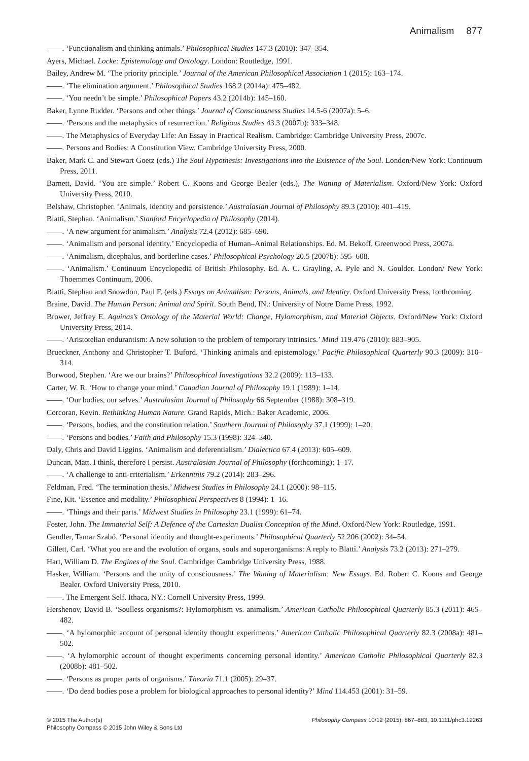Animalism 877
——. ‘Functionalism and thinking animals.’ Philosophical Studies 147.3 (2010): 347–354.
Ayers, Michael. Locke: Epistemology and Ontology. London: Routledge, 1991.
Bailey, Andrew M. ‘The priority principle.’ Journal of the American Philosophical Association 1 (2015): 163–174.
——. ‘The elimination argument.’ Philosophical Studies 168.2 (2014a): 475–482.
——. ‘You needn’t be simple.’ Philosophical Papers 43.2 (2014b): 145–160.
Baker, Lynne Rudder. ‘Persons and other things.’ Journal of Consciousness Studies 14.5-6 (2007a): 5–6.
——. ‘Persons and the metaphysics of resurrection.’ Religious Studies 43.3 (2007b): 333–348.
——. The Metaphysics of Everyday Life: An Essay in Practical Realism. Cambridge: Cambridge University Press, 2007c.
——. Persons and Bodies: A Constitution View. Cambridge University Press, 2000.
Baker, Mark C. and Stewart Goetz (eds.) The Soul Hypothesis: Investigations into the Existence of the Soul. London/New York: Continuum Press, 2011.
Barnett, David. ‘You are simple.’ Robert C. Koons and George Bealer (eds.), The Waning of Materialism. Oxford/New York: Oxford University Press, 2010.
Belshaw, Christopher. ‘Animals, identity and persistence.’ Australasian Journal of Philosophy 89.3 (2010): 401–419.
Blatti, Stephan. ‘Animalism.’ Stanford Encyclopedia of Philosophy (2014).
——. ‘A new argument for animalism.’ Analysis 72.4 (2012): 685–690.
——. ‘Animalism and personal identity.’ Encyclopedia of Human–Animal Relationships. Ed. M. Bekoff. Greenwood Press, 2007a.
——. ‘Animalism, dicephalus, and borderline cases.’ Philosophical Psychology 20.5 (2007b): 595–608.
——. ‘Animalism.’ Continuum Encyclopedia of British Philosophy. Ed. A. C. Grayling, A. Pyle and N. Goulder. London/ New York: Thoemmes Continuum, 2006.
Blatti, Stephan and Snowdon, Paul F. (eds.) Essays on Animalism: Persons, Animals, and Identity. Oxford University Press, forthcoming.
Braine, David. The Human Person: Animal and Spirit. South Bend, IN.: University of Notre Dame Press, 1992.
Brower, Jeffrey E. Aquinas’s Ontology of the Material World: Change, Hylomorphism, and Material Objects. Oxford/New York: Oxford University Press, 2014.
——. ‘Aristotelian endurantism: A new solution to the problem of temporary intrinsics.’ Mind 119.476 (2010): 883–905.
Brueckner, Anthony and Christopher T. Buford. ‘Thinking animals and epistemology.’ Pacific Philosophical Quarterly 90.3 (2009): 310–314.
Burwood, Stephen. ‘Are we our brains?’ Philosophical Investigations 32.2 (2009): 113–133.
Carter, W. R. ‘How to change your mind.’ Canadian Journal of Philosophy 19.1 (1989): 1–14.
——. ‘Our bodies, our selves.’ Australasian Journal of Philosophy 66.September (1988): 308–319.
Corcoran, Kevin. Rethinking Human Nature. Grand Rapids, Mich.: Baker Academic, 2006.
——. ‘Persons, bodies, and the constitution relation.’ Southern Journal of Philosophy 37.1 (1999): 1–20.
——. ‘Persons and bodies.’ Faith and Philosophy 15.3 (1998): 324–340.
Daly, Chris and David Liggins. ‘Animalism and deferentialism.’ Dialectica 67.4 (2013): 605–609.
Duncan, Matt. I think, therefore I persist. Australasian Journal of Philosophy (forthcoming): 1–17.
——. ‘A challenge to anti-criterialism.’ Erkenntnis 79.2 (2014): 283–296.
Feldman, Fred. ‘The termination thesis.’ Midwest Studies in Philosophy 24.1 (2000): 98–115.
Fine, Kit. ‘Essence and modality.’ Philosophical Perspectives 8 (1994): 1–16.
——. ‘Things and their parts.’ Midwest Studies in Philosophy 23.1 (1999): 61–74.
Foster, John. The Immaterial Self: A Defence of the Cartesian Dualist Conception of the Mind. Oxford/New York: Routledge, 1991.
Gendler, Tamar Szabó. ‘Personal identity and thought-experiments.’ Philosophical Quarterly 52.206 (2002): 34–54.
Gillett, Carl. ‘What you are and the evolution of organs, souls and superorganisms: A reply to Blatti.’ Analysis 73.2 (2013): 271–279.
Hart, William D. The Engines of the Soul. Cambridge: Cambridge University Press, 1988.
Hasker, William. ‘Persons and the unity of consciousness.’ The Waning of Materialism: New Essays. Ed. Robert C. Koons and George Bealer. Oxford University Press, 2010.
——. The Emergent Self. Ithaca, NY.: Cornell University Press, 1999.
Hershenov, David B. ‘Soulless organisms?: Hylomorphism vs. animalism.’ American Catholic Philosophical Quarterly 85.3 (2011): 465–482.
——. ‘A hylomorphic account of personal identity thought experiments.’ American Catholic Philosophical Quarterly 82.3 (2008a): 481–502.
——. ‘A hylomorphic account of thought experiments concerning personal identity.’ American Catholic Philosophical Quarterly 82.3 (2008b): 481–502.
——. ‘Persons as proper parts of organisms.’ Theoria 71.1 (2005): 29–37.
——. ‘Do dead bodies pose a problem for biological approaches to personal identity?’ Mind 114.453 (2001): 31–59.
© 2015 The Author(s)
Philosophy Compass © 2015 John Wiley & Sons Ltd
Philosophy Compass 10/12 (2015): 867–883, 10.1111/phc3.12263